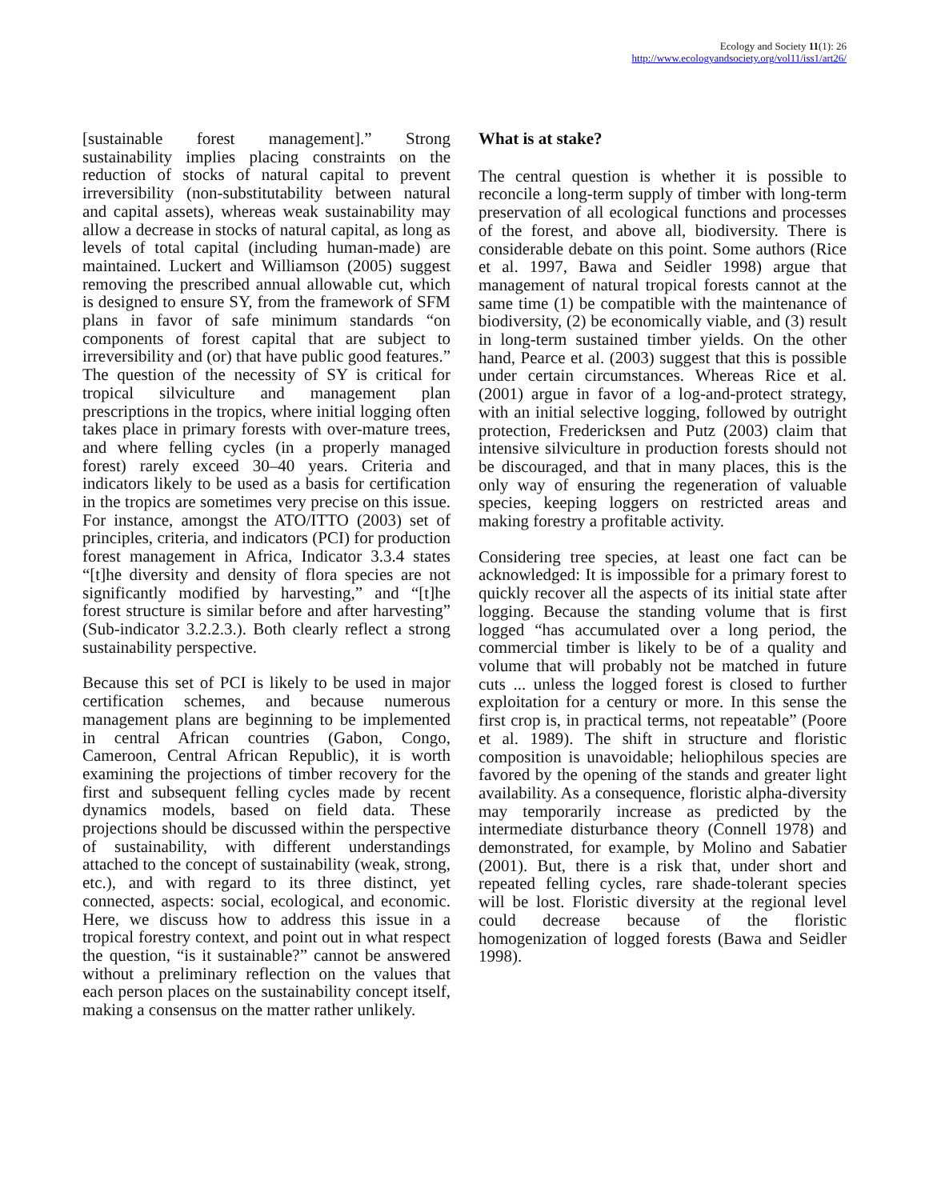Ecology and Society 11(1): 26
http://www.ecologyandsociety.org/vol11/iss1/art26/
[sustainable forest management].” Strong sustainability implies placing constraints on the reduction of stocks of natural capital to prevent irreversibility (non-substitutability between natural and capital assets), whereas weak sustainability may allow a decrease in stocks of natural capital, as long as levels of total capital (including human-made) are maintained. Luckert and Williamson (2005) suggest removing the prescribed annual allowable cut, which is designed to ensure SY, from the framework of SFM plans in favor of safe minimum standards “on components of forest capital that are subject to irreversibility and (or) that have public good features.” The question of the necessity of SY is critical for tropical silviculture and management plan prescriptions in the tropics, where initial logging often takes place in primary forests with over-mature trees, and where felling cycles (in a properly managed forest) rarely exceed 30–40 years. Criteria and indicators likely to be used as a basis for certification in the tropics are sometimes very precise on this issue. For instance, amongst the ATO/ITTO (2003) set of principles, criteria, and indicators (PCI) for production forest management in Africa, Indicator 3.3.4 states “[t]he diversity and density of flora species are not significantly modified by harvesting,” and “[t]he forest structure is similar before and after harvesting” (Sub-indicator 3.2.2.3.). Both clearly reflect a strong sustainability perspective.
Because this set of PCI is likely to be used in major certification schemes, and because numerous management plans are beginning to be implemented in central African countries (Gabon, Congo, Cameroon, Central African Republic), it is worth examining the projections of timber recovery for the first and subsequent felling cycles made by recent dynamics models, based on field data. These projections should be discussed within the perspective of sustainability, with different understandings attached to the concept of sustainability (weak, strong, etc.), and with regard to its three distinct, yet connected, aspects: social, ecological, and economic. Here, we discuss how to address this issue in a tropical forestry context, and point out in what respect the question, “is it sustainable?” cannot be answered without a preliminary reflection on the values that each person places on the sustainability concept itself, making a consensus on the matter rather unlikely.
What is at stake?
The central question is whether it is possible to reconcile a long-term supply of timber with long-term preservation of all ecological functions and processes of the forest, and above all, biodiversity. There is considerable debate on this point. Some authors (Rice et al. 1997, Bawa and Seidler 1998) argue that management of natural tropical forests cannot at the same time (1) be compatible with the maintenance of biodiversity, (2) be economically viable, and (3) result in long-term sustained timber yields. On the other hand, Pearce et al. (2003) suggest that this is possible under certain circumstances. Whereas Rice et al. (2001) argue in favor of a log-and-protect strategy, with an initial selective logging, followed by outright protection, Fredericksen and Putz (2003) claim that intensive silviculture in production forests should not be discouraged, and that in many places, this is the only way of ensuring the regeneration of valuable species, keeping loggers on restricted areas and making forestry a profitable activity.
Considering tree species, at least one fact can be acknowledged: It is impossible for a primary forest to quickly recover all the aspects of its initial state after logging. Because the standing volume that is first logged “has accumulated over a long period, the commercial timber is likely to be of a quality and volume that will probably not be matched in future cuts ... unless the logged forest is closed to further exploitation for a century or more. In this sense the first crop is, in practical terms, not repeatable” (Poore et al. 1989). The shift in structure and floristic composition is unavoidable; heliophilous species are favored by the opening of the stands and greater light availability. As a consequence, floristic alpha-diversity may temporarily increase as predicted by the intermediate disturbance theory (Connell 1978) and demonstrated, for example, by Molino and Sabatier (2001). But, there is a risk that, under short and repeated felling cycles, rare shade-tolerant species will be lost. Floristic diversity at the regional level could decrease because of the floristic homogenization of logged forests (Bawa and Seidler 1998).